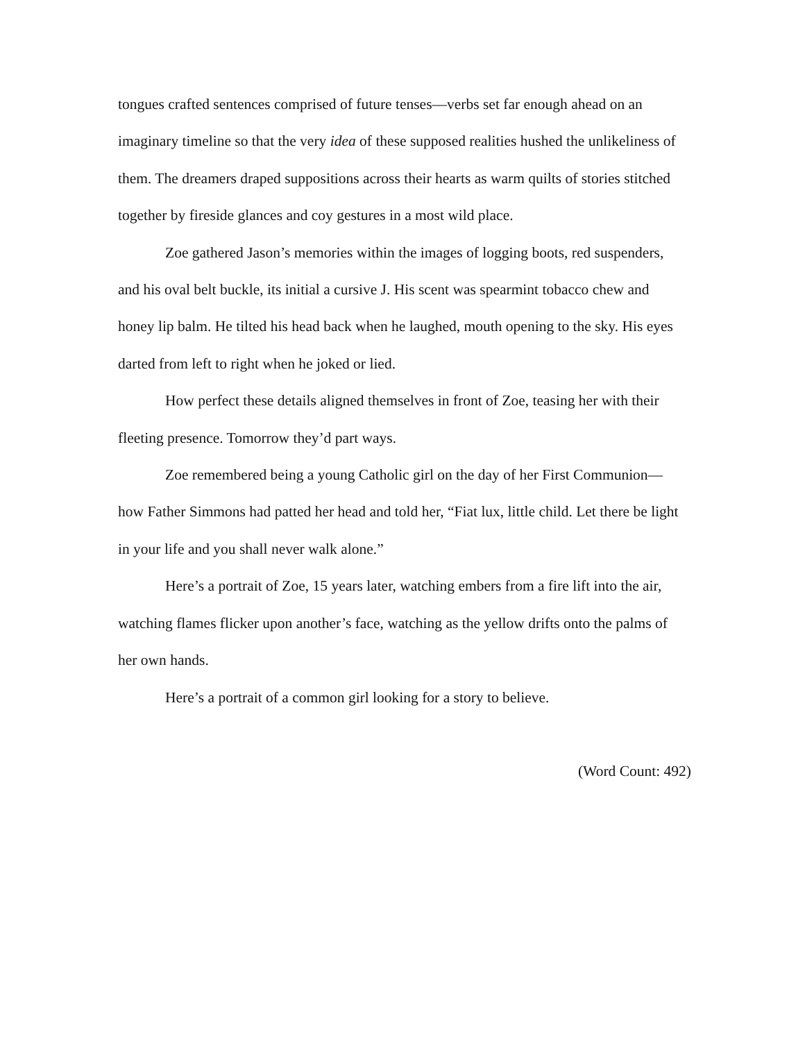tongues crafted sentences comprised of future tenses—verbs set far enough ahead on an imaginary timeline so that the very idea of these supposed realities hushed the unlikeliness of them. The dreamers draped suppositions across their hearts as warm quilts of stories stitched together by fireside glances and coy gestures in a most wild place.
Zoe gathered Jason’s memories within the images of logging boots, red suspenders, and his oval belt buckle, its initial a cursive J. His scent was spearmint tobacco chew and honey lip balm. He tilted his head back when he laughed, mouth opening to the sky. His eyes darted from left to right when he joked or lied.
How perfect these details aligned themselves in front of Zoe, teasing her with their fleeting presence. Tomorrow they’d part ways.
Zoe remembered being a young Catholic girl on the day of her First Communion—how Father Simmons had patted her head and told her, “Fiat lux, little child. Let there be light in your life and you shall never walk alone.”
Here’s a portrait of Zoe, 15 years later, watching embers from a fire lift into the air, watching flames flicker upon another’s face, watching as the yellow drifts onto the palms of her own hands.
Here’s a portrait of a common girl looking for a story to believe.
(Word Count: 492)